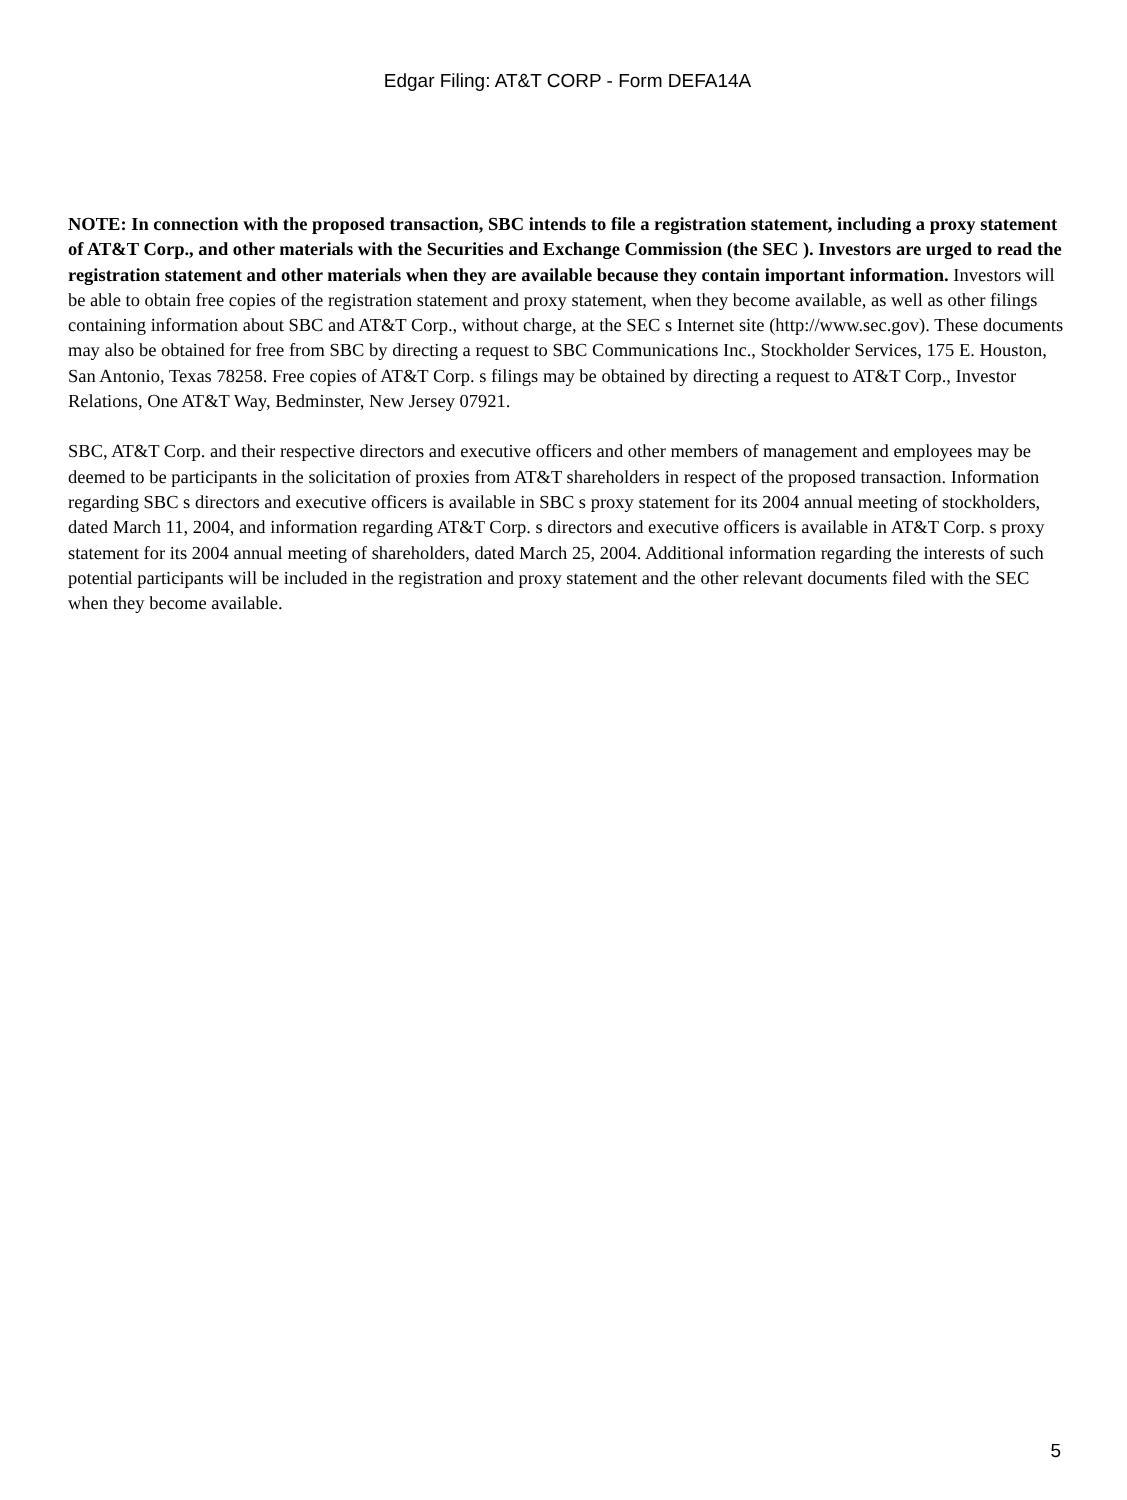Edgar Filing: AT&T CORP - Form DEFA14A
NOTE: In connection with the proposed transaction, SBC intends to file a registration statement, including a proxy statement of AT&T Corp., and other materials with the Securities and Exchange Commission (the SEC ). Investors are urged to read the registration statement and other materials when they are available because they contain important information. Investors will be able to obtain free copies of the registration statement and proxy statement, when they become available, as well as other filings containing information about SBC and AT&T Corp., without charge, at the SEC s Internet site (http://www.sec.gov). These documents may also be obtained for free from SBC by directing a request to SBC Communications Inc., Stockholder Services, 175 E. Houston, San Antonio, Texas 78258. Free copies of AT&T Corp. s filings may be obtained by directing a request to AT&T Corp., Investor Relations, One AT&T Way, Bedminster, New Jersey 07921.
SBC, AT&T Corp. and their respective directors and executive officers and other members of management and employees may be deemed to be participants in the solicitation of proxies from AT&T shareholders in respect of the proposed transaction. Information regarding SBC s directors and executive officers is available in SBC s proxy statement for its 2004 annual meeting of stockholders, dated March 11, 2004, and information regarding AT&T Corp. s directors and executive officers is available in AT&T Corp. s proxy statement for its 2004 annual meeting of shareholders, dated March 25, 2004. Additional information regarding the interests of such potential participants will be included in the registration and proxy statement and the other relevant documents filed with the SEC when they become available.
5